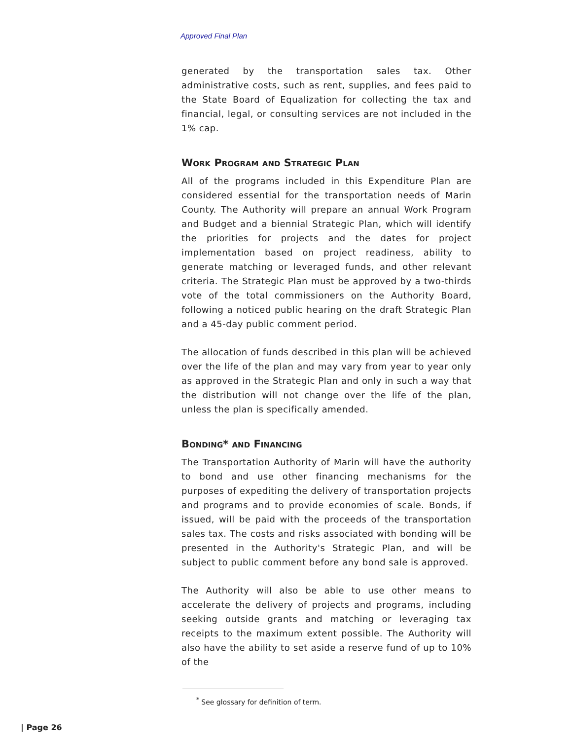Approved Final Plan
generated by the transportation sales tax. Other administrative costs, such as rent, supplies, and fees paid to the State Board of Equalization for collecting the tax and financial, legal, or consulting services are not included in the 1% cap.
Work Program and Strategic Plan
All of the programs included in this Expenditure Plan are considered essential for the transportation needs of Marin County. The Authority will prepare an annual Work Program and Budget and a biennial Strategic Plan, which will identify the priorities for projects and the dates for project implementation based on project readiness, ability to generate matching or leveraged funds, and other relevant criteria. The Strategic Plan must be approved by a two-thirds vote of the total commissioners on the Authority Board, following a noticed public hearing on the draft Strategic Plan and a 45-day public comment period.
The allocation of funds described in this plan will be achieved over the life of the plan and may vary from year to year only as approved in the Strategic Plan and only in such a way that the distribution will not change over the life of the plan, unless the plan is specifically amended.
Bonding* and Financing
The Transportation Authority of Marin will have the authority to bond and use other financing mechanisms for the purposes of expediting the delivery of transportation projects and programs and to provide economies of scale. Bonds, if issued, will be paid with the proceeds of the transportation sales tax. The costs and risks associated with bonding will be presented in the Authority's Strategic Plan, and will be subject to public comment before any bond sale is approved.
The Authority will also be able to use other means to accelerate the delivery of projects and programs, including seeking outside grants and matching or leveraging tax receipts to the maximum extent possible. The Authority will also have the ability to set aside a reserve fund of up to 10% of the
<sup>*</sup> See glossary for definition of term.
| Page 26